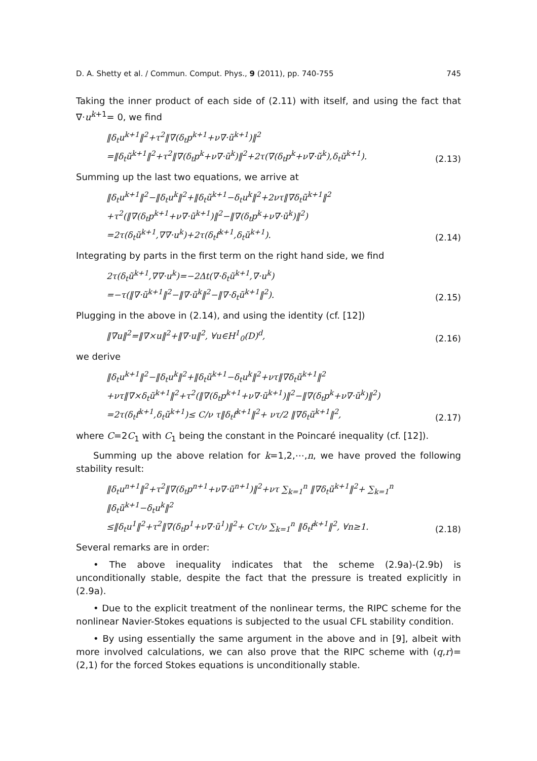D. A. Shetty et al. / Commun. Comput. Phys., 9 (2011), pp. 740-755 745
Taking the inner product of each side of (2.11) with itself, and using the fact that ∇·u<sup>k+1</sup>= 0, we find
‖δ<sub>t</sub>u<sup>k+1</sup>‖<sup>2</sup>+τ<sup>2</sup>‖∇(δ<sub>t</sub>p<sup>k+1</sup>+ν∇·ũ<sup>k+1</sup>)‖<sup>2</sup>
=‖δ<sub>t</sub>ũ<sup>k+1</sup>‖<sup>2</sup>+τ<sup>2</sup>‖∇(δ<sub>t</sub>p<sup>k</sup>+ν∇·ũ<sup>k</sup>)‖<sup>2</sup>+2τ(∇(δ<sub>t</sub>p<sup>k</sup>+ν∇·ũ<sup>k</sup>),δ<sub>t</sub>ũ<sup>k+1</sup>).
(2.13)
Summing up the last two equations, we arrive at
‖δ<sub>t</sub>u<sup>k+1</sup>‖<sup>2</sup>−‖δ<sub>t</sub>u<sup>k</sup>‖<sup>2</sup>+‖δ<sub>t</sub>ũ<sup>k+1</sup>−δ<sub>t</sub>u<sup>k</sup>‖<sup>2</sup>+2ντ‖∇δ<sub>t</sub>ũ<sup>k+1</sup>‖<sup>2</sup>
+τ<sup>2</sup>(‖∇(δ<sub>t</sub>p<sup>k+1</sup>+ν∇·ũ<sup>k+1</sup>)‖<sup>2</sup>−‖∇(δ<sub>t</sub>p<sup>k</sup>+ν∇·ũ<sup>k</sup>)‖<sup>2</sup>)
=2τ(δ<sub>t</sub>ũ<sup>k+1</sup>,∇∇·u<sup>k</sup>)+2τ(δ<sub>t</sub>f<sup>k+1</sup>,δ<sub>t</sub>ũ<sup>k+1</sup>).
(2.14)
Integrating by parts in the first term on the right hand side, we find
2τ(δ<sub>t</sub>ũ<sup>k+1</sup>,∇∇·u<sup>k</sup>)=−2Δt(∇·δ<sub>t</sub>ũ<sup>k+1</sup>,∇·u<sup>k</sup>)
=−τ(‖∇·ũ<sup>k+1</sup>‖<sup>2</sup>−‖∇·ũ<sup>k</sup>‖<sup>2</sup>−‖∇·δ<sub>t</sub>ũ<sup>k+1</sup>‖<sup>2</sup>).
(2.15)
Plugging in the above in (2.14), and using the identity (cf. [12])
‖∇u‖<sup>2</sup>=‖∇×u‖<sup>2</sup>+‖∇·u‖<sup>2</sup>, ∀u∈H<sup>1</sup><sub>0</sub>(D)<sup>d</sup>,
(2.16)
we derive
‖δ<sub>t</sub>u<sup>k+1</sup>‖<sup>2</sup>−‖δ<sub>t</sub>u<sup>k</sup>‖<sup>2</sup>+‖δ<sub>t</sub>ũ<sup>k+1</sup>−δ<sub>t</sub>u<sup>k</sup>‖<sup>2</sup>+ντ‖∇δ<sub>t</sub>ũ<sup>k+1</sup>‖<sup>2</sup>
+ντ‖∇×δ<sub>t</sub>ũ<sup>k+1</sup>‖<sup>2</sup>+τ<sup>2</sup>(‖∇(δ<sub>t</sub>p<sup>k+1</sup>+ν∇·ũ<sup>k+1</sup>)‖<sup>2</sup>−‖∇(δ<sub>t</sub>p<sup>k</sup>+ν∇·ũ<sup>k</sup>)‖<sup>2</sup>)
=2τ(δ<sub>t</sub>f<sup>k+1</sup>,δ<sub>t</sub>ũ<sup>k+1</sup>)≤ C/ν τ‖δ<sub>t</sub>f<sup>k+1</sup>‖<sup>2</sup>+ ντ/2 ‖∇δ<sub>t</sub>ũ<sup>k+1</sup>‖<sup>2</sup>,
(2.17)
where C=2C<sub>1</sub> with C<sub>1</sub> being the constant in the Poincaré inequality (cf. [12]).
Summing up the above relation for k=1,2,⋯,n, we have proved the following stability result:
‖δ<sub>t</sub>u<sup>n+1</sup>‖<sup>2</sup>+τ<sup>2</sup>‖∇(δ<sub>t</sub>p<sup>n+1</sup>+ν∇·ũ<sup>n+1</sup>)‖<sup>2</sup>+ντ ∑<sub>k=1</sub><sup>n</sup> ‖∇δ<sub>t</sub>ũ<sup>k+1</sup>‖<sup>2</sup>+ ∑<sub>k=1</sub><sup>n</sup> ‖δ<sub>t</sub>ũ<sup>k+1</sup>−δ<sub>t</sub>u<sup>k</sup>‖<sup>2</sup>
≤‖δ<sub>t</sub>u<sup>1</sup>‖<sup>2</sup>+τ<sup>2</sup>‖∇(δ<sub>t</sub>p<sup>1</sup>+ν∇·ũ<sup>1</sup>)‖<sup>2</sup>+ Cτ/ν ∑<sub>k=1</sub><sup>n</sup> ‖δ<sub>t</sub>f<sup>k+1</sup>‖<sup>2</sup>, ∀n≥1.
(2.18)
Several remarks are in order:
• The above inequality indicates that the scheme (2.9a)-(2.9b) is unconditionally stable, despite the fact that the pressure is treated explicitly in (2.9a).
• Due to the explicit treatment of the nonlinear terms, the RIPC scheme for the nonlinear Navier-Stokes equations is subjected to the usual CFL stability condition.
• By using essentially the same argument in the above and in [9], albeit with more involved calculations, we can also prove that the RIPC scheme with (q,r)=(2,1) for the forced Stokes equations is unconditionally stable.